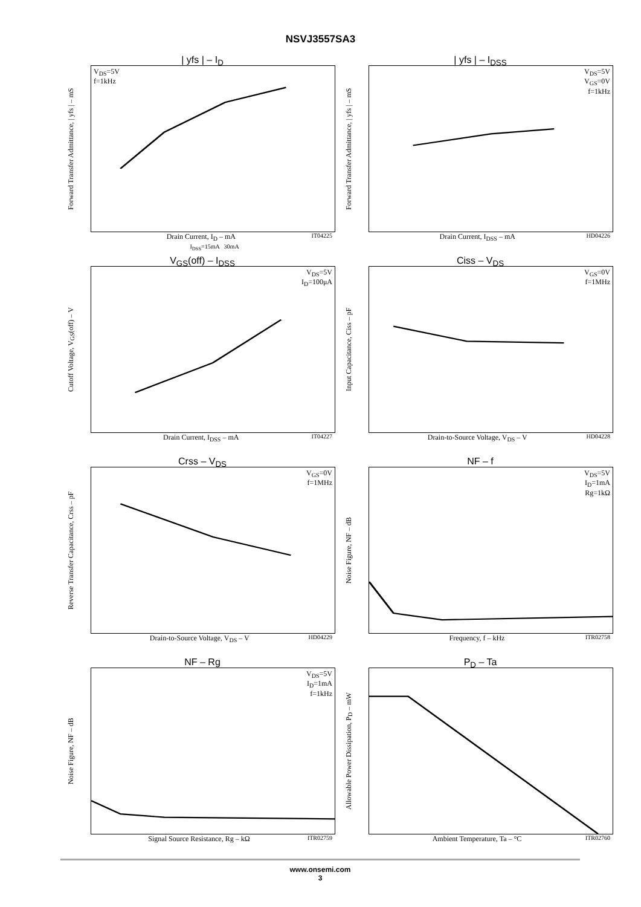NSVJ3557SA3
| yfs | – I<sub>D</sub>
Forward Transfer Admittance, | yfs | – mS
V<sub>DS</sub>=5V
f=1kHz
Drain Current, I<sub>D</sub> – mA IT04225
I<sub>DSS</sub>=15mA 30mA
| yfs | – I<sub>DSS</sub>
Forward Transfer Admittance, | yfs | – mS
V<sub>DS</sub>=5V
V<sub>GS</sub>=0V
f=1kHz
Drain Current, I<sub>DSS</sub> – mA HD04226
V<sub>GS</sub>(off) – I<sub>DSS</sub>
Cutoff Voltage, V<sub>GS</sub>(off) – V
V<sub>DS</sub>=5V
I<sub>D</sub>=100μA
Drain Current, I<sub>DSS</sub> – mA IT04227
Ciss – V<sub>DS</sub>
Input Capacitance, Ciss – pF
V<sub>GS</sub>=0V
f=1MHz
Drain-to-Source Voltage, V<sub>DS</sub> – V HD04228
Crss – V<sub>DS</sub>
Reverse Transfer Capacitance, Crss – pF
V<sub>GS</sub>=0V
f=1MHz
Drain-to-Source Voltage, V<sub>DS</sub> – V HD04229
NF – f
Noise Figure, NF – dB
V<sub>DS</sub>=5V
I<sub>D</sub>=1mA
Rg=1kΩ
Frequency, f – kHz ITR02758
NF – Rg
Noise Figure, NF – dB
V<sub>DS</sub>=5V
I<sub>D</sub>=1mA
f=1kHz
Signal Source Resistance, Rg – kΩ ITR02759
P<sub>D</sub> – Ta
Allowable Power Dissipation, P<sub>D</sub> – mW
Ambient Temperature, Ta – °C ITR02760
www.onsemi.com
3